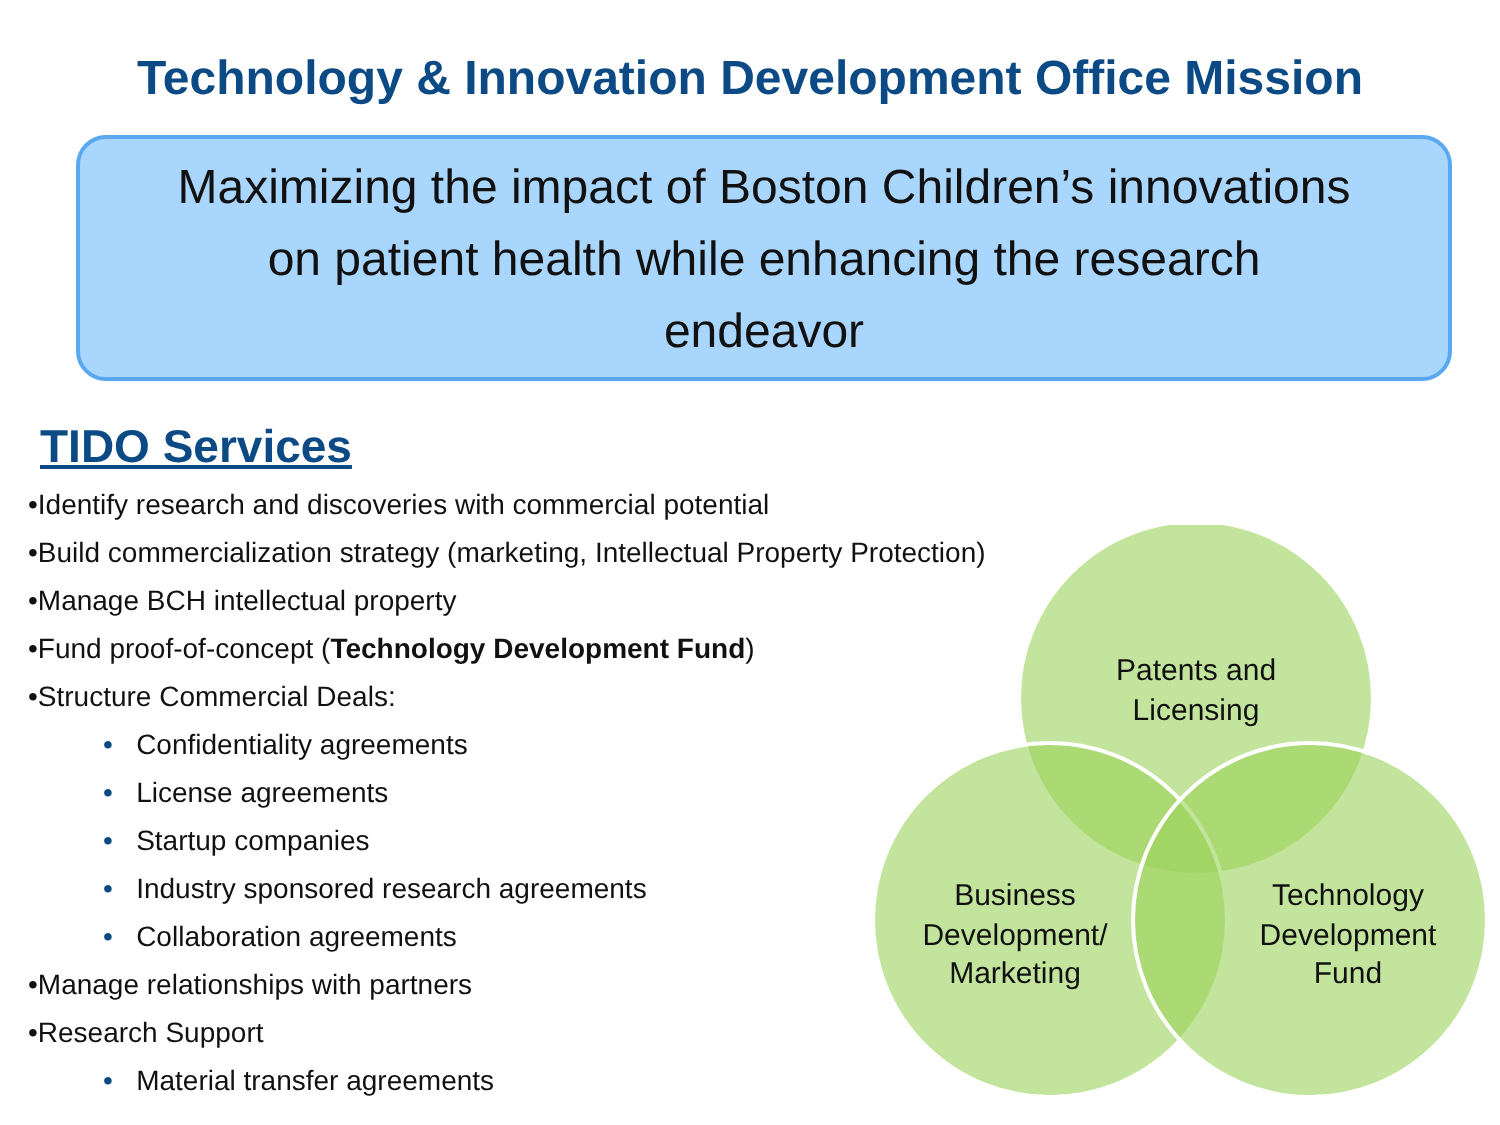Technology & Innovation Development Office Mission
Maximizing the impact of Boston Children’s innovations
on patient health while enhancing the research
endeavor
TIDO Services
•Identify research and discoveries with commercial potential
•Build commercialization strategy (marketing, Intellectual Property Protection)
•Manage BCH intellectual property
•Fund proof-of-concept (Technology Development Fund)
•Structure Commercial Deals:
• Confidentiality agreements
• License agreements
• Startup companies
• Industry sponsored research agreements
• Collaboration agreements
•Manage relationships with partners
•Research Support
• Material transfer agreements
Patents and
Licensing
Business
Development/
Marketing
Technology
Development
Fund